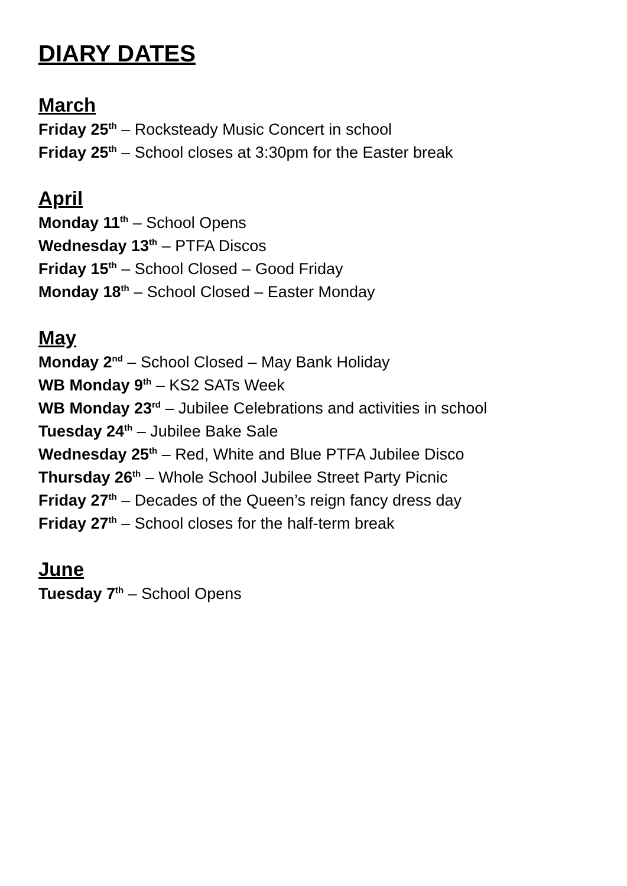DIARY DATES
March
Friday 25<sup>th</sup> – Rocksteady Music Concert in school
Friday 25<sup>th</sup> – School closes at 3:30pm for the Easter break
April
Monday 11<sup>th</sup> – School Opens
Wednesday 13<sup>th</sup> – PTFA Discos
Friday 15<sup>th</sup> – School Closed – Good Friday
Monday 18<sup>th</sup> – School Closed – Easter Monday
May
Monday 2<sup>nd</sup> – School Closed – May Bank Holiday
WB Monday 9<sup>th</sup> – KS2 SATs Week
WB Monday 23<sup>rd</sup> – Jubilee Celebrations and activities in school
Tuesday 24<sup>th</sup> – Jubilee Bake Sale
Wednesday 25<sup>th</sup> – Red, White and Blue PTFA Jubilee Disco
Thursday 26<sup>th</sup> – Whole School Jubilee Street Party Picnic
Friday 27<sup>th</sup> – Decades of the Queen’s reign fancy dress day
Friday 27<sup>th</sup> – School closes for the half-term break
June
Tuesday 7<sup>th</sup> – School Opens